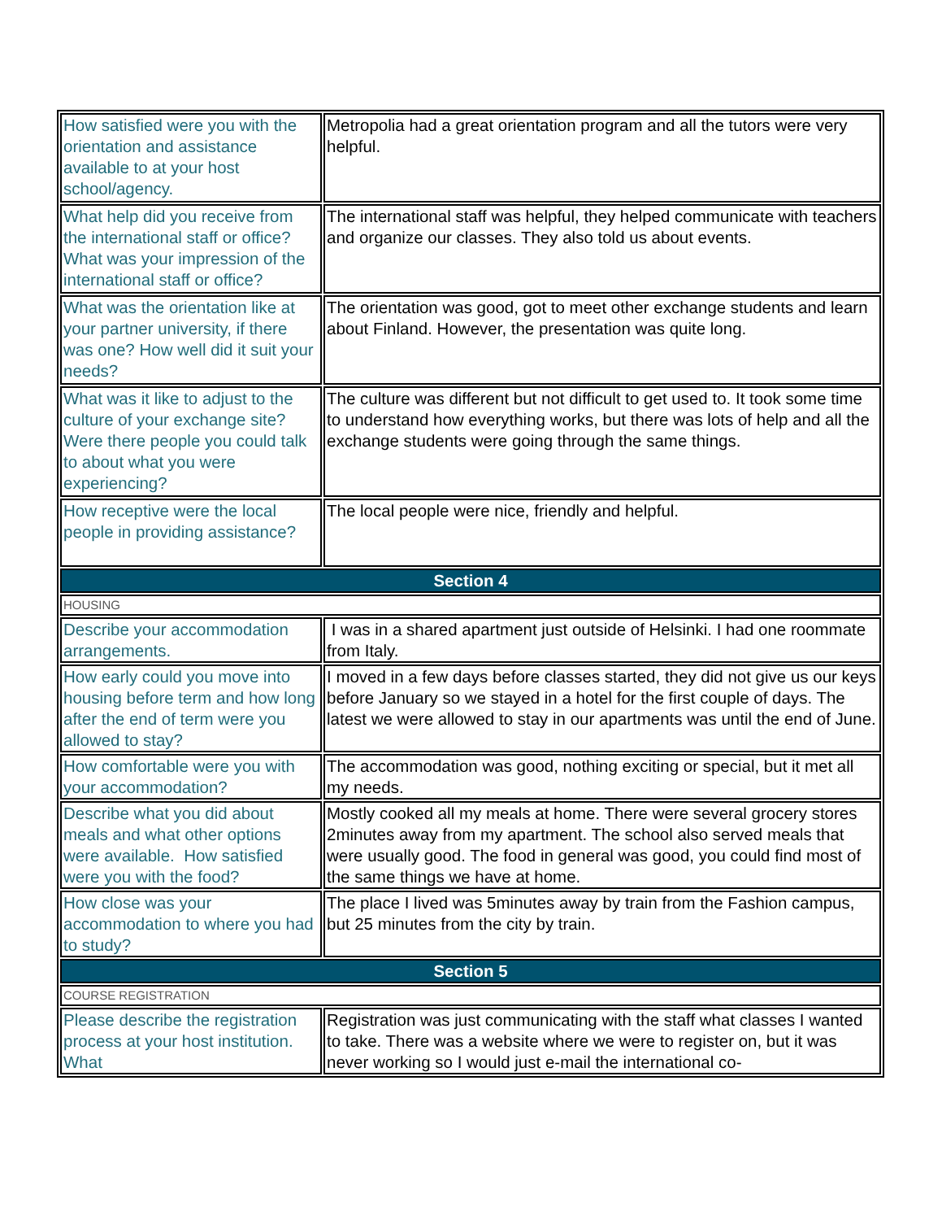| How satisfied were you with the orientation and assistance available to at your host school/agency. | Metropolia had a great orientation program and all the tutors were very helpful. |
| What help did you receive from the international staff or office? What was your impression of the international staff or office? | The international staff was helpful, they helped communicate with teachers and organize our classes. They also told us about events. |
| What was the orientation like at your partner university, if there was one? How well did it suit your needs? | The orientation was good, got to meet other exchange students and learn about Finland. However, the presentation was quite long. |
| What was it like to adjust to the culture of your exchange site? Were there people you could talk to about what you were experiencing? | The culture was different but not difficult to get used to. It took some time to understand how everything works, but there was lots of help and all the exchange students were going through the same things. |
| How receptive were the local people in providing assistance? | The local people were nice, friendly and helpful. |
| Section 4 | |
| HOUSING | |
| Describe your accommodation arrangements. | I was in a shared apartment just outside of Helsinki. I had one roommate from Italy. |
| How early could you move into housing before term and how long after the end of term were you allowed to stay? | I moved in a few days before classes started, they did not give us our keys before January so we stayed in a hotel for the first couple of days. The latest we were allowed to stay in our apartments was until the end of June. |
| How comfortable were you with your accommodation? | The accommodation was good, nothing exciting or special, but it met all my needs. |
| Describe what you did about meals and what other options were available. How satisfied were you with the food? | Mostly cooked all my meals at home. There were several grocery stores 2minutes away from my apartment. The school also served meals that were usually good. The food in general was good, you could find most of the same things we have at home. |
| How close was your accommodation to where you had to study? | The place I lived was 5minutes away by train from the Fashion campus, but 25 minutes from the city by train. |
| Section 5 | |
| COURSE REGISTRATION | |
| Please describe the registration process at your host institution. What | Registration was just communicating with the staff what classes I wanted to take. There was a website where we were to register on, but it was never working so I would just e-mail the international co- |